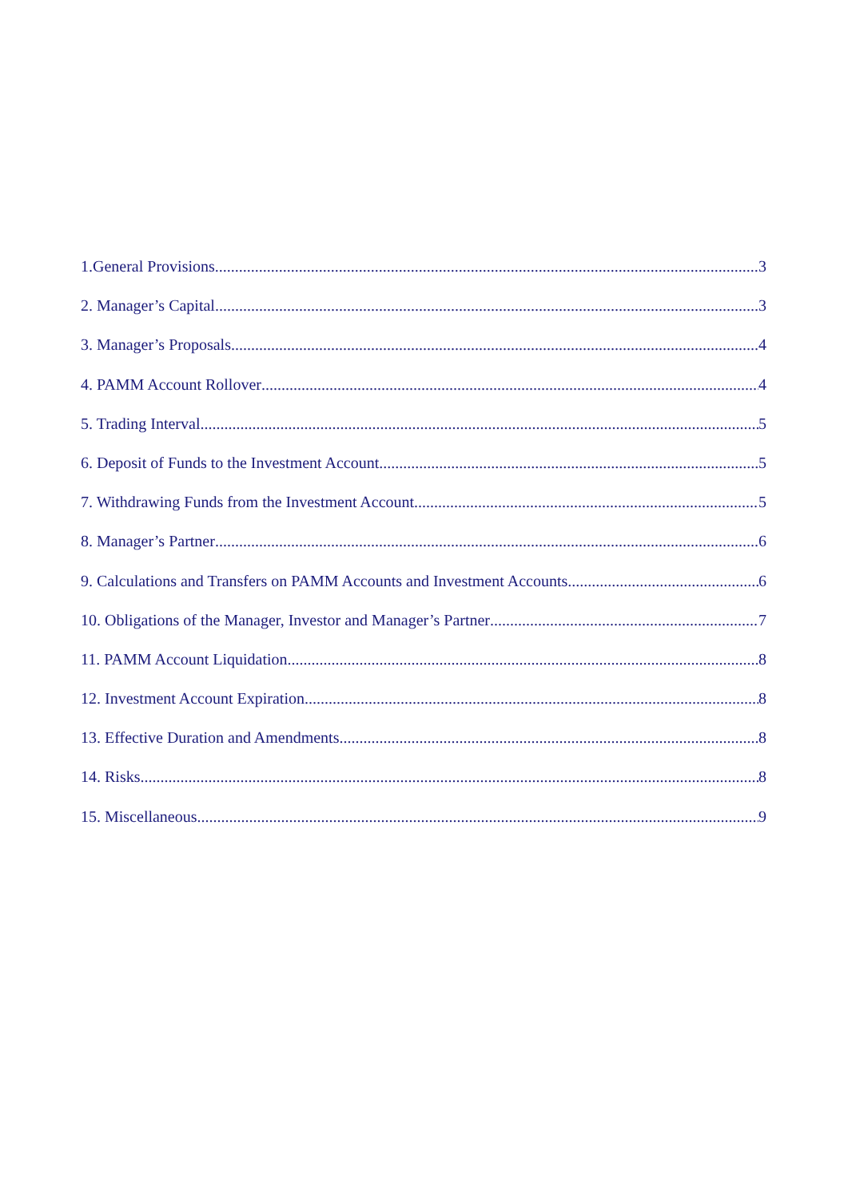1.General Provisions 3
2. Manager’s Capital 3
3. Manager’s Proposals 4
4. PAMM Account Rollover 4
5. Trading Interval 5
6. Deposit of Funds to the Investment Account 5
7. Withdrawing Funds from the Investment Account 5
8. Manager’s Partner 6
9. Calculations and Transfers on PAMM Accounts and Investment Accounts 6
10. Obligations of the Manager, Investor and Manager’s Partner 7
11. PAMM Account Liquidation 8
12. Investment Account Expiration 8
13. Effective Duration and Amendments 8
14. Risks 8
15. Miscellaneous 9